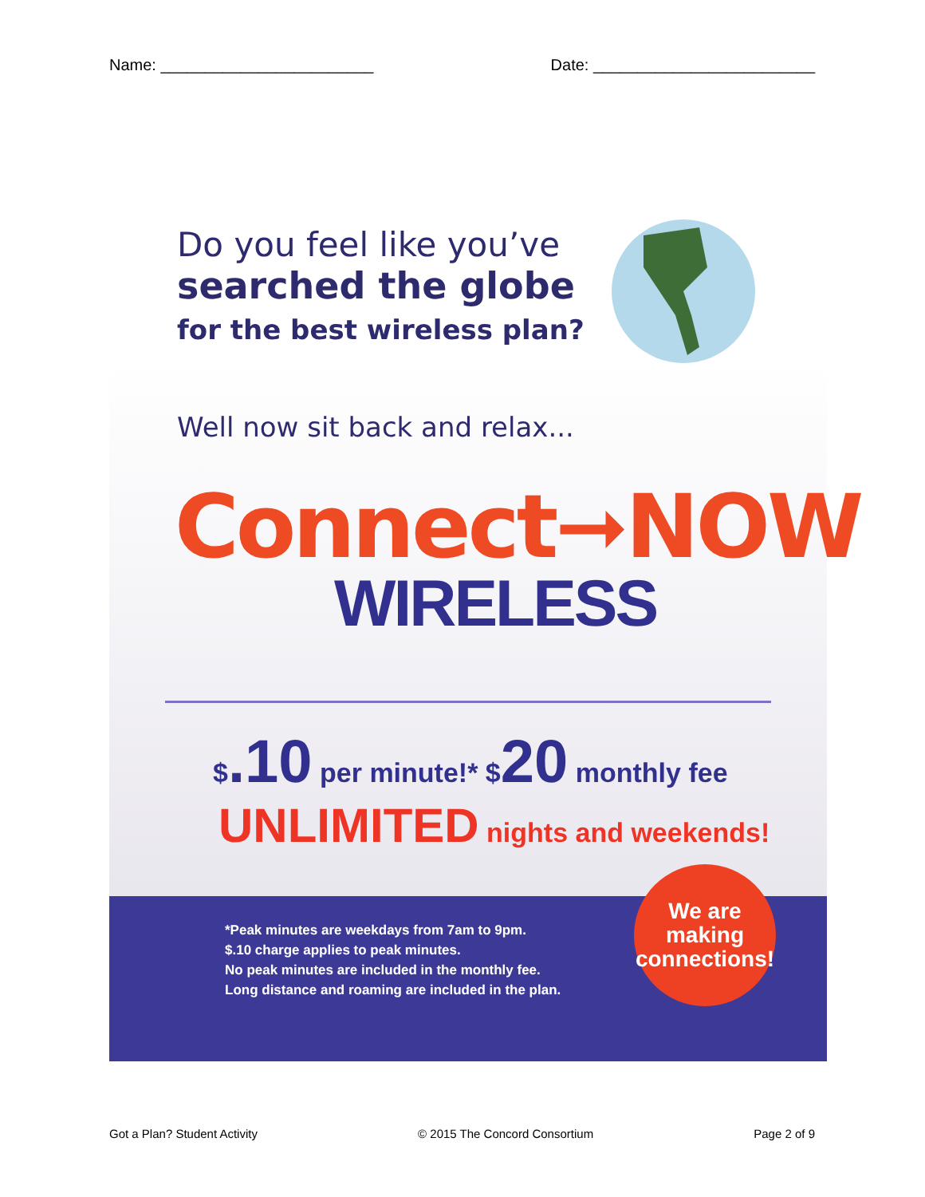Name: ________________________ Date: _________________________
Do you feel like you’ve
searched the globe
for the best wireless plan?
Well now sit back and relax...
Connect➞NOW
WIRELESS
$.10 per minute!* $20 monthly fee
UNLIMITED nights and weekends!
*Peak minutes are weekdays from 7am to 9pm.
$.10 charge applies to peak minutes.
No peak minutes are included in the monthly fee.
Long distance and roaming are included in the plan.
We are
making
connections!
Got a Plan? Student Activity © 2015 The Concord Consortium Page 2 of 9